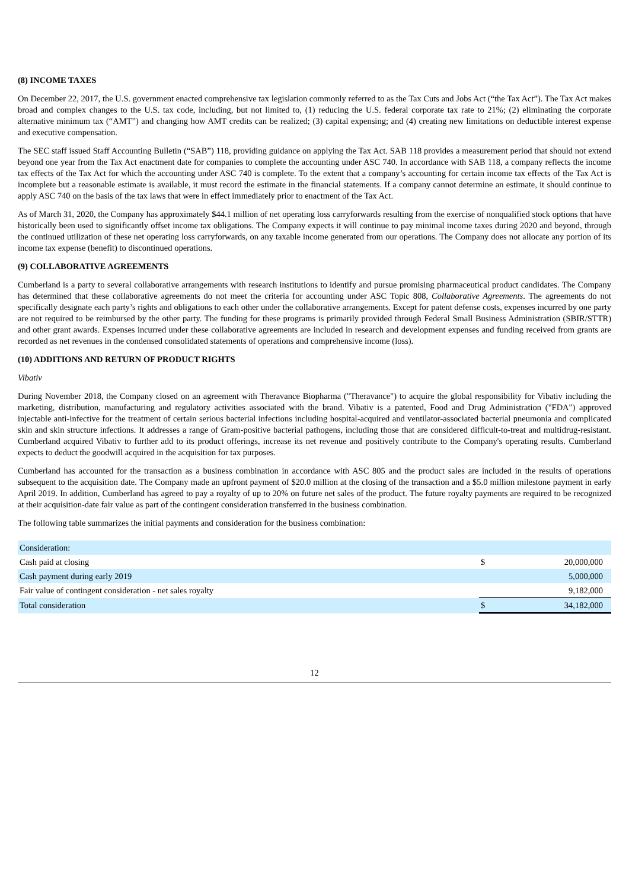(8) INCOME TAXES
On December 22, 2017, the U.S. government enacted comprehensive tax legislation commonly referred to as the Tax Cuts and Jobs Act (“the Tax Act”). The Tax Act makes broad and complex changes to the U.S. tax code, including, but not limited to, (1) reducing the U.S. federal corporate tax rate to 21%; (2) eliminating the corporate alternative minimum tax (“AMT”) and changing how AMT credits can be realized; (3) capital expensing; and (4) creating new limitations on deductible interest expense and executive compensation.
The SEC staff issued Staff Accounting Bulletin (“SAB”) 118, providing guidance on applying the Tax Act. SAB 118 provides a measurement period that should not extend beyond one year from the Tax Act enactment date for companies to complete the accounting under ASC 740. In accordance with SAB 118, a company reflects the income tax effects of the Tax Act for which the accounting under ASC 740 is complete. To the extent that a company’s accounting for certain income tax effects of the Tax Act is incomplete but a reasonable estimate is available, it must record the estimate in the financial statements. If a company cannot determine an estimate, it should continue to apply ASC 740 on the basis of the tax laws that were in effect immediately prior to enactment of the Tax Act.
As of March 31, 2020, the Company has approximately $44.1 million of net operating loss carryforwards resulting from the exercise of nonqualified stock options that have historically been used to significantly offset income tax obligations. The Company expects it will continue to pay minimal income taxes during 2020 and beyond, through the continued utilization of these net operating loss carryforwards, on any taxable income generated from our operations. The Company does not allocate any portion of its income tax expense (benefit) to discontinued operations.
(9) COLLABORATIVE AGREEMENTS
Cumberland is a party to several collaborative arrangements with research institutions to identify and pursue promising pharmaceutical product candidates. The Company has determined that these collaborative agreements do not meet the criteria for accounting under ASC Topic 808, Collaborative Agreements. The agreements do not specifically designate each party’s rights and obligations to each other under the collaborative arrangements. Except for patent defense costs, expenses incurred by one party are not required to be reimbursed by the other party. The funding for these programs is primarily provided through Federal Small Business Administration (SBIR/STTR) and other grant awards. Expenses incurred under these collaborative agreements are included in research and development expenses and funding received from grants are recorded as net revenues in the condensed consolidated statements of operations and comprehensive income (loss).
(10) ADDITIONS AND RETURN OF PRODUCT RIGHTS
Vibativ
During November 2018, the Company closed on an agreement with Theravance Biopharma ("Theravance") to acquire the global responsibility for Vibativ including the marketing, distribution, manufacturing and regulatory activities associated with the brand. Vibativ is a patented, Food and Drug Administration ("FDA") approved injectable anti-infective for the treatment of certain serious bacterial infections including hospital-acquired and ventilator-associated bacterial pneumonia and complicated skin and skin structure infections. It addresses a range of Gram-positive bacterial pathogens, including those that are considered difficult-to-treat and multidrug-resistant. Cumberland acquired Vibativ to further add to its product offerings, increase its net revenue and positively contribute to the Company's operating results. Cumberland expects to deduct the goodwill acquired in the acquisition for tax purposes.
Cumberland has accounted for the transaction as a business combination in accordance with ASC 805 and the product sales are included in the results of operations subsequent to the acquisition date. The Company made an upfront payment of $20.0 million at the closing of the transaction and a $5.0 million milestone payment in early April 2019. In addition, Cumberland has agreed to pay a royalty of up to 20% on future net sales of the product. The future royalty payments are required to be recognized at their acquisition-date fair value as part of the contingent consideration transferred in the business combination.
The following table summarizes the initial payments and consideration for the business combination:
| Consideration: | | |
| Cash paid at closing | $ | 20,000,000 |
| Cash payment during early 2019 | | 5,000,000 |
| Fair value of contingent consideration - net sales royalty | | 9,182,000 |
| Total consideration | $ | 34,182,000 |
12